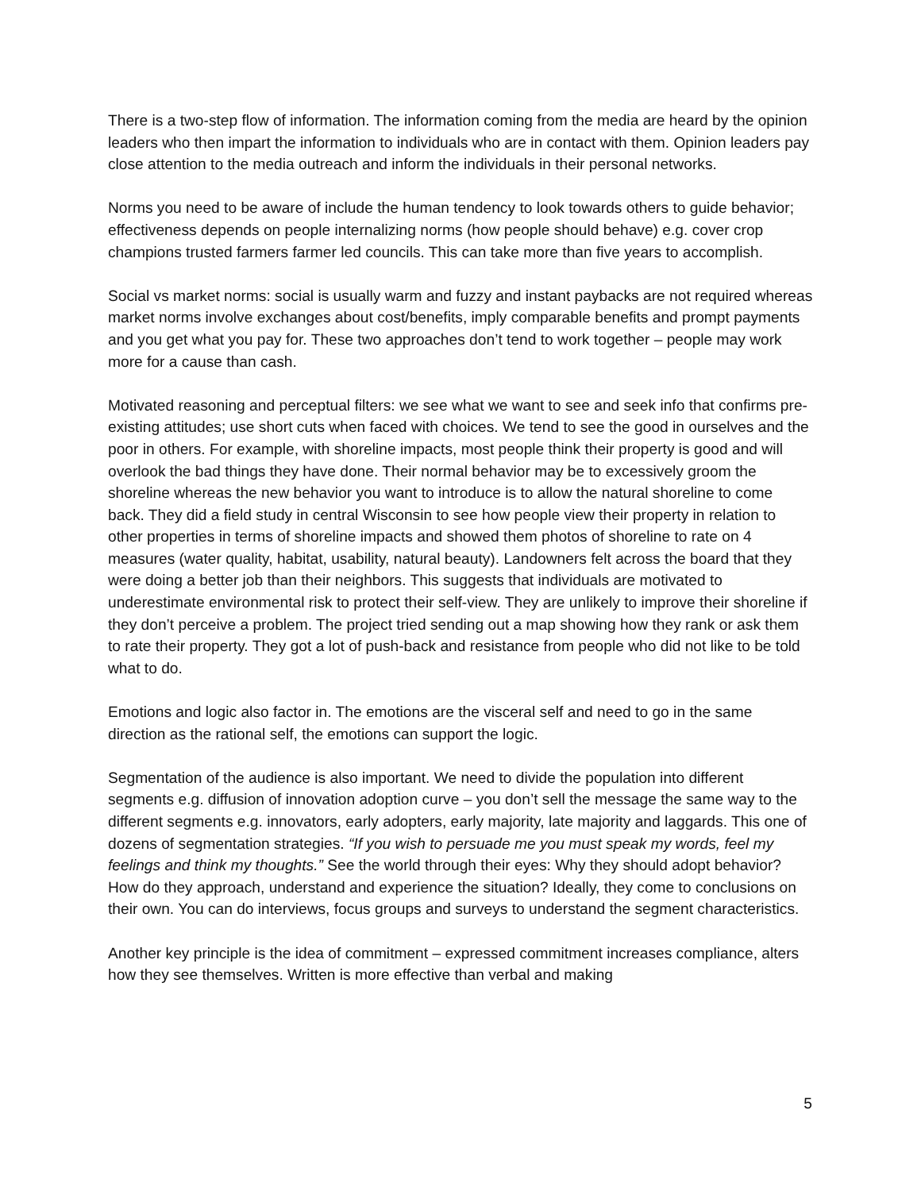There is a two-step flow of information. The information coming from the media are heard by the opinion leaders who then impart the information to individuals who are in contact with them. Opinion leaders pay close attention to the media outreach and inform the individuals in their personal networks.
Norms you need to be aware of include the human tendency to look towards others to guide behavior; effectiveness depends on people internalizing norms (how people should behave) e.g. cover crop champions trusted farmers farmer led councils. This can take more than five years to accomplish.
Social vs market norms: social is usually warm and fuzzy and instant paybacks are not required whereas market norms involve exchanges about cost/benefits, imply comparable benefits and prompt payments and you get what you pay for. These two approaches don’t tend to work together – people may work more for a cause than cash.
Motivated reasoning and perceptual filters: we see what we want to see and seek info that confirms pre-existing attitudes; use short cuts when faced with choices. We tend to see the good in ourselves and the poor in others. For example, with shoreline impacts, most people think their property is good and will overlook the bad things they have done. Their normal behavior may be to excessively groom the shoreline whereas the new behavior you want to introduce is to allow the natural shoreline to come back. They did a field study in central Wisconsin to see how people view their property in relation to other properties in terms of shoreline impacts and showed them photos of shoreline to rate on 4 measures (water quality, habitat, usability, natural beauty). Landowners felt across the board that they were doing a better job than their neighbors. This suggests that individuals are motivated to underestimate environmental risk to protect their self-view. They are unlikely to improve their shoreline if they don’t perceive a problem. The project tried sending out a map showing how they rank or ask them to rate their property. They got a lot of push-back and resistance from people who did not like to be told what to do.
Emotions and logic also factor in. The emotions are the visceral self and need to go in the same direction as the rational self, the emotions can support the logic.
Segmentation of the audience is also important. We need to divide the population into different segments e.g. diffusion of innovation adoption curve – you don’t sell the message the same way to the different segments e.g. innovators, early adopters, early majority, late majority and laggards. This one of dozens of segmentation strategies. “If you wish to persuade me you must speak my words, feel my feelings and think my thoughts.” See the world through their eyes: Why they should adopt behavior? How do they approach, understand and experience the situation? Ideally, they come to conclusions on their own. You can do interviews, focus groups and surveys to understand the segment characteristics.
Another key principle is the idea of commitment – expressed commitment increases compliance, alters how they see themselves. Written is more effective than verbal and making
5